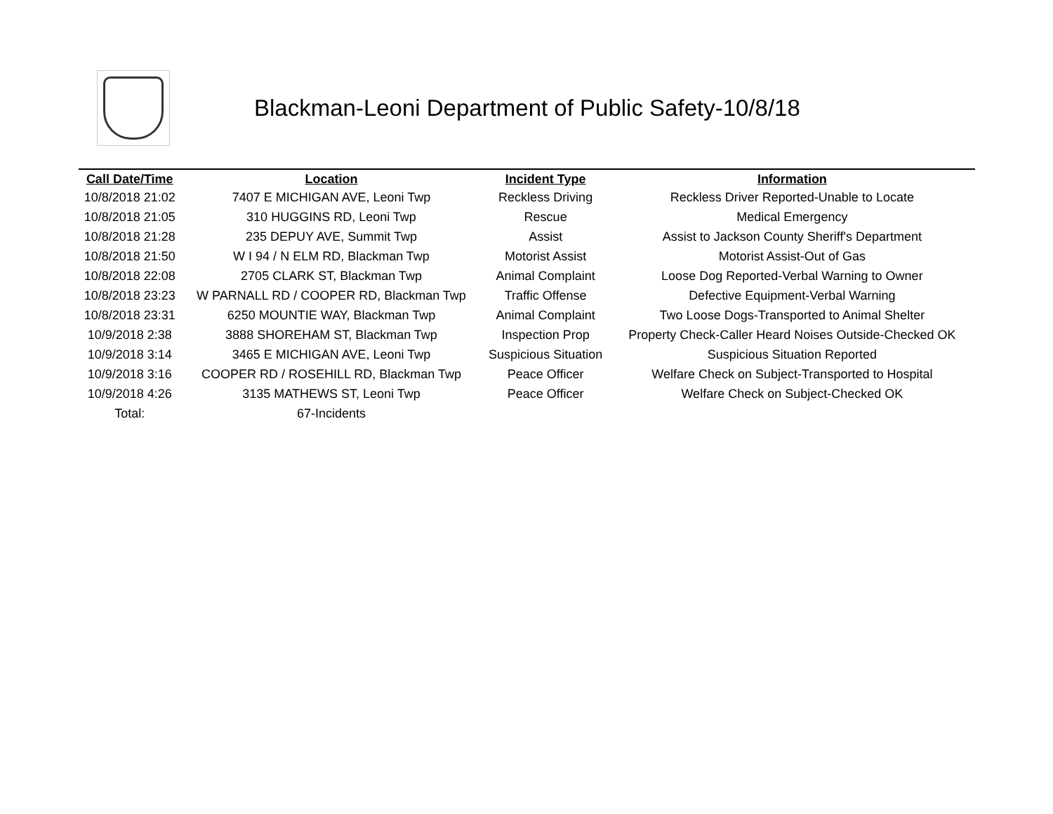Blackman-Leoni Department of Public Safety-10/8/18
| Call Date/Time | Location | Incident Type | Information |
| --- | --- | --- | --- |
| 10/8/2018 21:02 | 7407 E MICHIGAN AVE, Leoni Twp | Reckless Driving | Reckless Driver Reported-Unable to Locate |
| 10/8/2018 21:05 | 310 HUGGINS RD, Leoni Twp | Rescue | Medical Emergency |
| 10/8/2018 21:28 | 235 DEPUY AVE, Summit Twp | Assist | Assist to Jackson County Sheriff's Department |
| 10/8/2018 21:50 | W I 94 / N ELM RD, Blackman Twp | Motorist Assist | Motorist Assist-Out of Gas |
| 10/8/2018 22:08 | 2705 CLARK ST, Blackman Twp | Animal Complaint | Loose Dog Reported-Verbal Warning to Owner |
| 10/8/2018 23:23 | W PARNALL RD / COOPER RD, Blackman Twp | Traffic Offense | Defective Equipment-Verbal Warning |
| 10/8/2018 23:31 | 6250 MOUNTIE WAY, Blackman Twp | Animal Complaint | Two Loose Dogs-Transported to Animal Shelter |
| 10/9/2018 2:38 | 3888 SHOREHAM ST, Blackman Twp | Inspection Prop | Property Check-Caller Heard Noises Outside-Checked OK |
| 10/9/2018 3:14 | 3465 E MICHIGAN AVE, Leoni Twp | Suspicious Situation | Suspicious Situation Reported |
| 10/9/2018 3:16 | COOPER RD / ROSEHILL RD, Blackman Twp | Peace Officer | Welfare Check on Subject-Transported to Hospital |
| 10/9/2018 4:26 | 3135 MATHEWS ST, Leoni Twp | Peace Officer | Welfare Check on Subject-Checked OK |
| Total: | 67-Incidents | | |